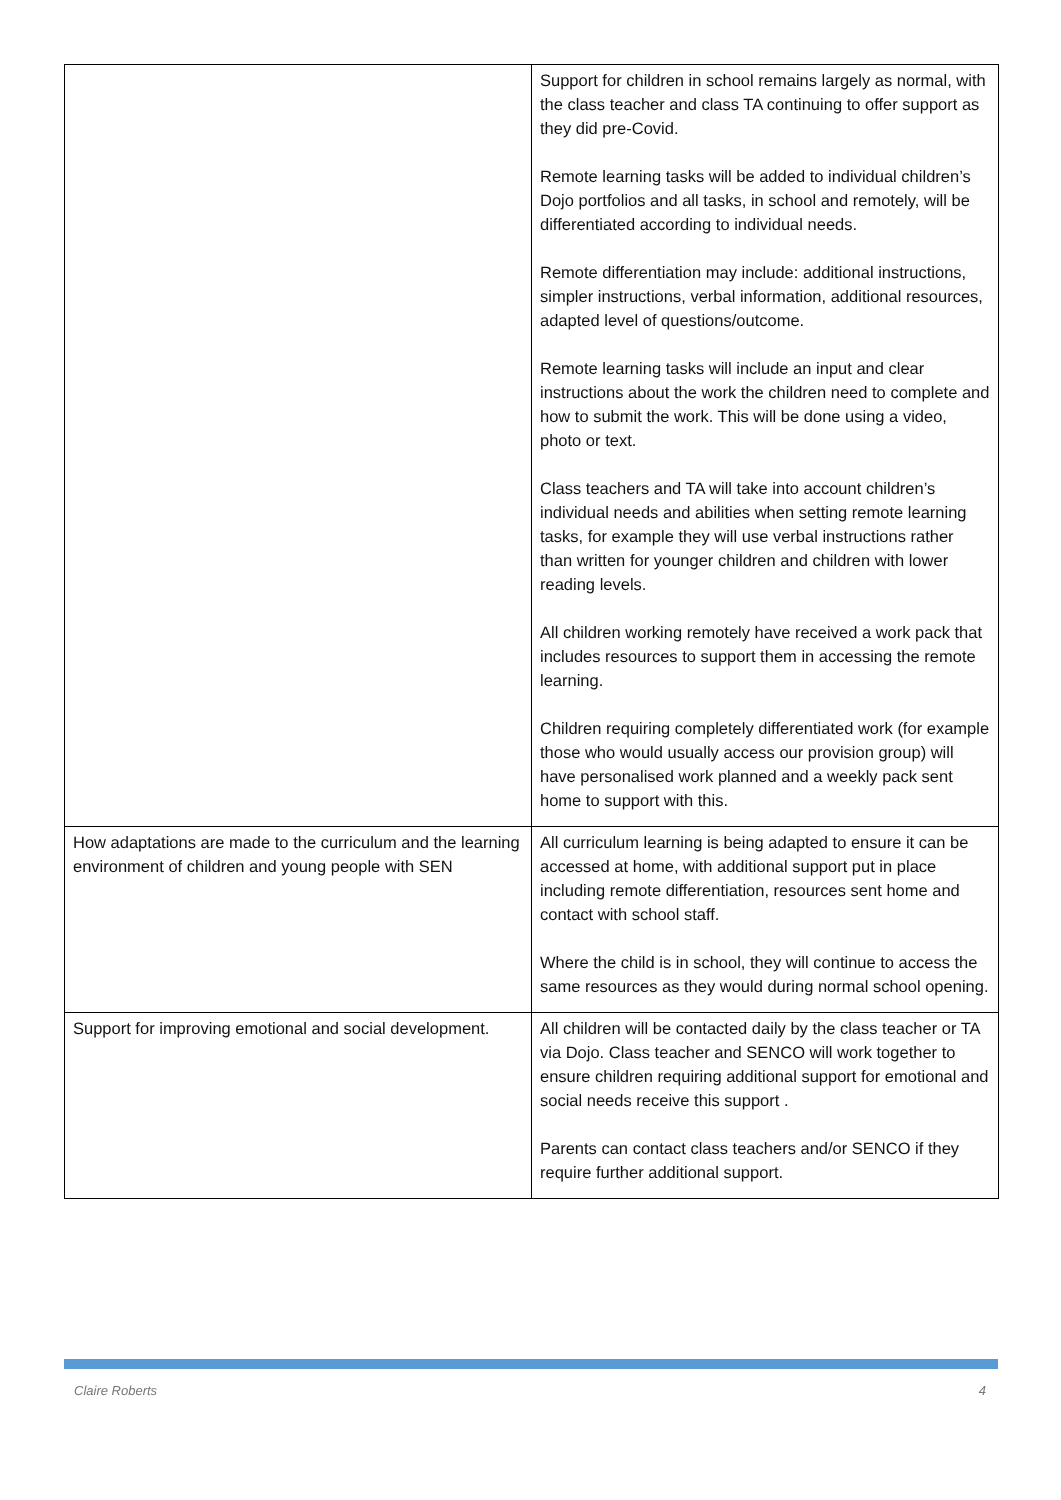| | Support for children in school remains largely as normal, with the class teacher and class TA continuing to offer support as they did pre-Covid. Remote learning tasks will be added to individual children’s Dojo portfolios and all tasks, in school and remotely, will be differentiated according to individual needs. Remote differentiation may include: additional instructions, simpler instructions, verbal information, additional resources, adapted level of questions/outcome. Remote learning tasks will include an input and clear instructions about the work the children need to complete and how to submit the work. This will be done using a video, photo or text. Class teachers and TA will take into account children’s individual needs and abilities when setting remote learning tasks, for example they will use verbal instructions rather than written for younger children and children with lower reading levels. All children working remotely have received a work pack that includes resources to support them in accessing the remote learning. Children requiring completely differentiated work (for example those who would usually access our provision group) will have personalised work planned and a weekly pack sent home to support with this. |
| How adaptations are made to the curriculum and the learning environment of children and young people with SEN | All curriculum learning is being adapted to ensure it can be accessed at home, with additional support put in place including remote differentiation, resources sent home and contact with school staff. Where the child is in school, they will continue to access the same resources as they would during normal school opening. |
| Support for improving emotional and social development. | All children will be contacted daily by the class teacher or TA via Dojo. Class teacher and SENCO will work together to ensure children requiring additional support for emotional and social needs receive this support . Parents can contact class teachers and/or SENCO if they require further additional support. |
Claire Roberts 4